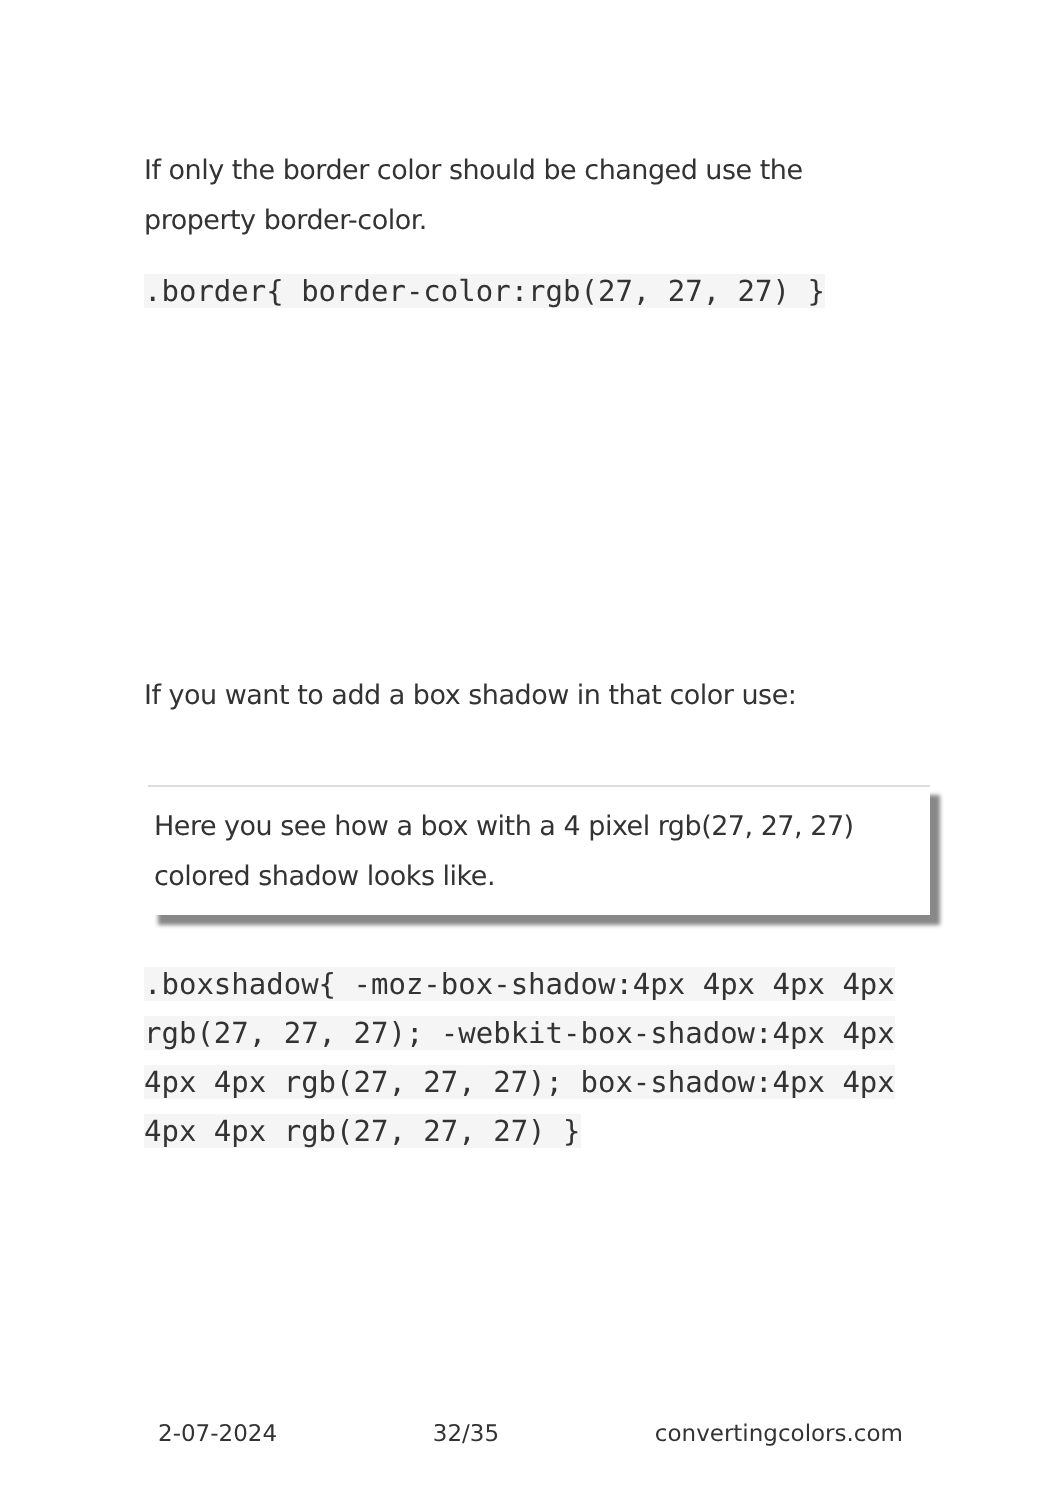If only the border color should be changed use the property border-color.
.border{ border-color:rgb(27, 27, 27) }
If you want to add a box shadow in that color use:
Here you see how a box with a 4 pixel rgb(27, 27, 27) colored shadow looks like.
.boxshadow{ -moz-box-shadow:4px 4px 4px 4px rgb(27, 27, 27); -webkit-box-shadow:4px 4px 4px 4px rgb(27, 27, 27); box-shadow:4px 4px 4px 4px rgb(27, 27, 27) }
2-07-2024 32/35 convertingcolors.com